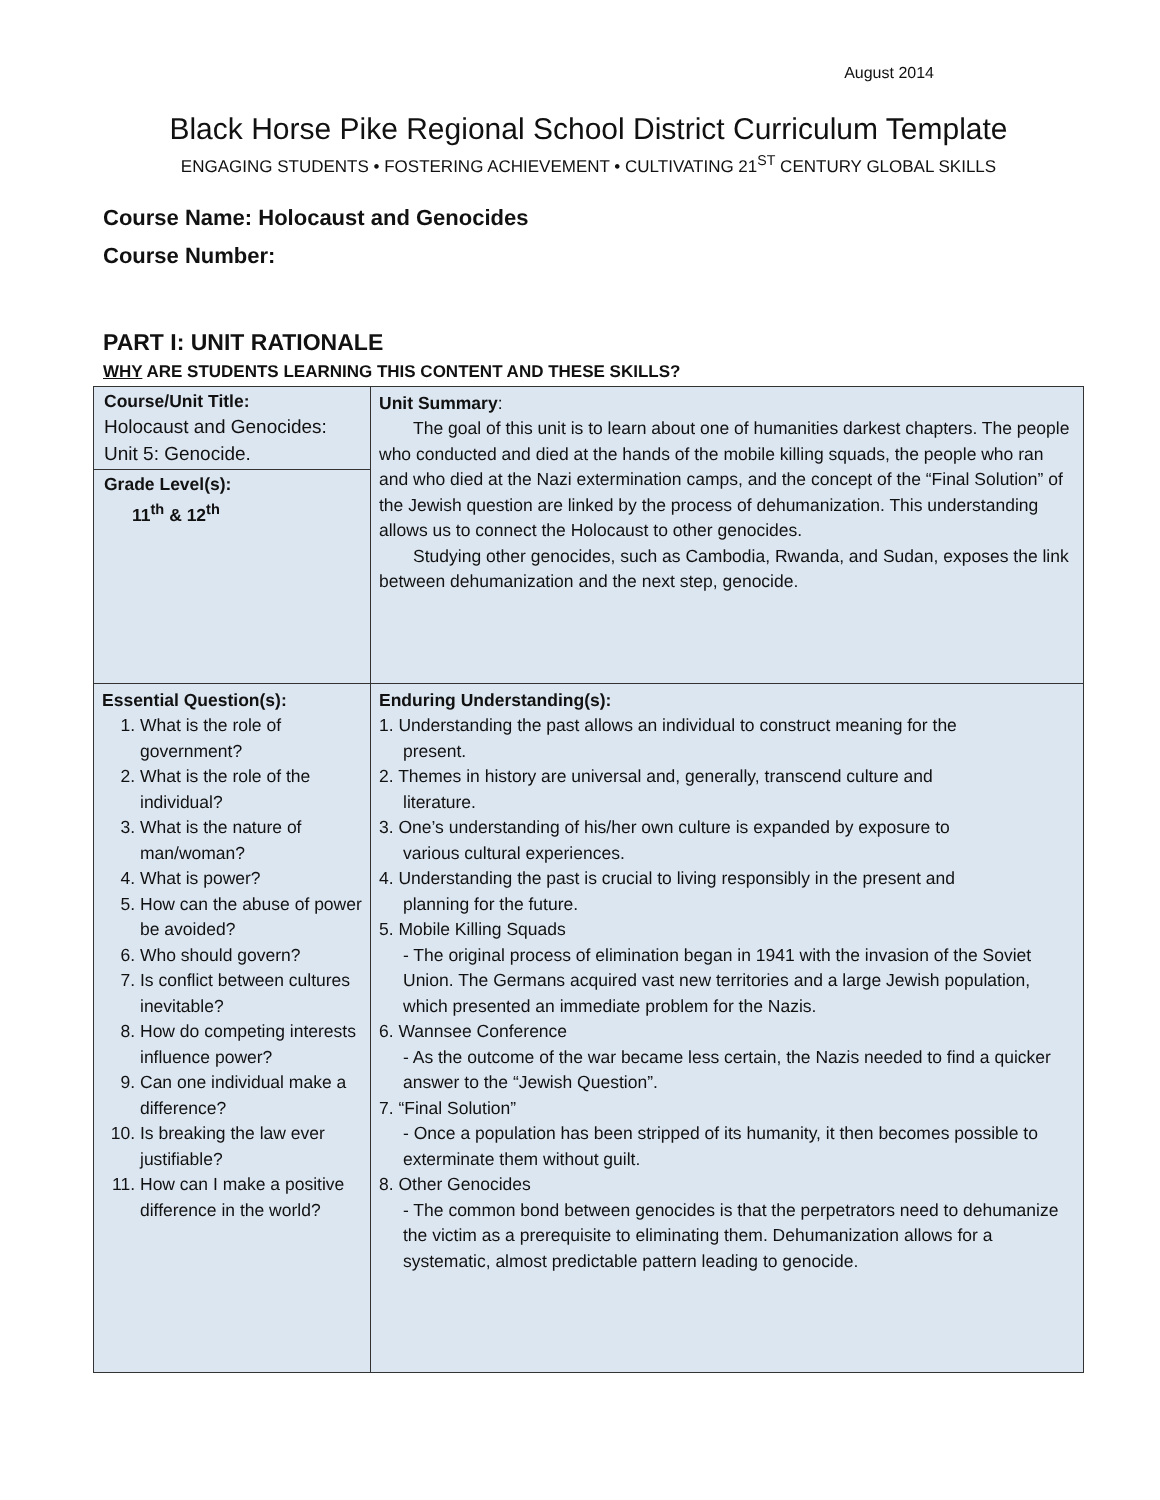August 2014
Black Horse Pike Regional School District Curriculum Template
ENGAGING STUDENTS • FOSTERING ACHIEVEMENT • CULTIVATING 21<sup>ST</sup> CENTURY GLOBAL SKILLS
Course Name: Holocaust and Genocides
Course Number:
PART I: UNIT RATIONALE
WHY ARE STUDENTS LEARNING THIS CONTENT AND THESE SKILLS?
| Course/Unit Title: Holocaust and Genocides: Unit 5: Genocide. Grade Level(s): 11<sup>th</sup> & 12<sup>th</sup> | Unit Summary : The goal of this unit is to learn about one of humanities darkest chapters. The people who conducted and died at the hands of the mobile killing squads, the people who ran and who died at the Nazi extermination camps, and the concept of the “Final Solution” of the Jewish question are linked by the process of dehumanization. This understanding allows us to connect the Holocaust to other genocides. Studying other genocides, such as Cambodia, Rwanda, and Sudan, exposes the link between dehumanization and the next step, genocide. |
| Essential Question(s): 1. What is the role of government? 2. What is the role of the individual? 3. What is the nature of man/woman? 4. What is power? 5. How can the abuse of power be avoided? 6. Who should govern? 7. Is conflict between cultures inevitable? 8. How do competing interests influence power? 9. Can one individual make a difference? 10. Is breaking the law ever justifiable? 11. How can I make a positive difference in the world? | Enduring Understanding(s): 1. Understanding the past allows an individual to construct meaning for the present. 2. Themes in history are universal and, generally, transcend culture and literature. 3. One’s understanding of his/her own culture is expanded by exposure to various cultural experiences. 4. Understanding the past is crucial to living responsibly in the present and planning for the future. 5. Mobile Killing Squads - The original process of elimination began in 1941 with the invasion of the Soviet Union. The Germans acquired vast new territories and a large Jewish population, which presented an immediate problem for the Nazis. 6. Wannsee Conference - As the outcome of the war became less certain, the Nazis needed to find a quicker answer to the “Jewish Question”. 7. “Final Solution” - Once a population has been stripped of its humanity, it then becomes possible to exterminate them without guilt. 8. Other Genocides - The common bond between genocides is that the perpetrators need to dehumanize the victim as a prerequisite to eliminating them. Dehumanization allows for a systematic, almost predictable pattern leading to genocide. |